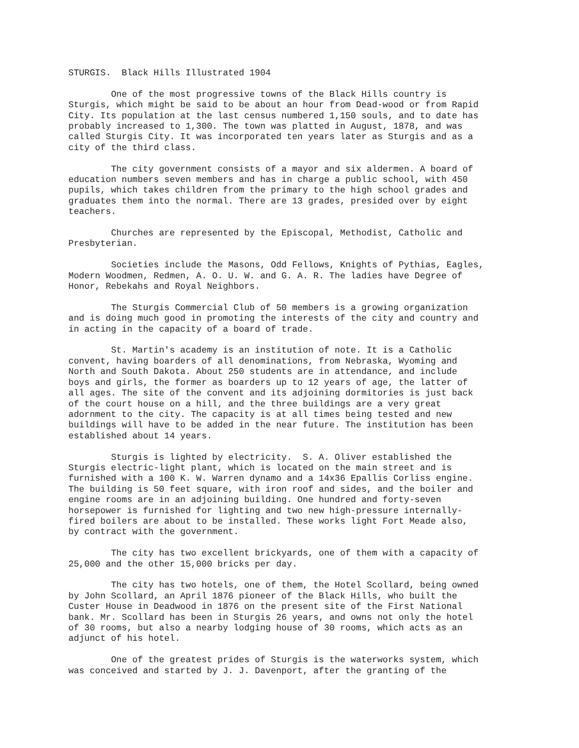STURGIS. Black Hills Illustrated 1904
One of the most progressive towns of the Black Hills country is Sturgis, which might be said to be about an hour from Dead-wood or from Rapid City. Its population at the last census numbered 1,150 souls, and to date has probably increased to 1,300. The town was platted in August, 1878, and was called Sturgis City. It was incorporated ten years later as Sturgis and as a city of the third class.
The city government consists of a mayor and six aldermen. A board of education numbers seven members and has in charge a public school, with 450 pupils, which takes children from the primary to the high school grades and graduates them into the normal. There are 13 grades, presided over by eight teachers.
Churches are represented by the Episcopal, Methodist, Catholic and Presbyterian.
Societies include the Masons, Odd Fellows, Knights of Pythias, Eagles, Modern Woodmen, Redmen, A. O. U. W. and G. A. R. The ladies have Degree of Honor, Rebekahs and Royal Neighbors.
The Sturgis Commercial Club of 50 members is a growing organization and is doing much good in promoting the interests of the city and country and in acting in the capacity of a board of trade.
St. Martin's academy is an institution of note. It is a Catholic convent, having boarders of all denominations, from Nebraska, Wyoming and North and South Dakota. About 250 students are in attendance, and include boys and girls, the former as boarders up to 12 years of age, the latter of all ages. The site of the convent and its adjoining dormitories is just back of the court house on a hill, and the three buildings are a very great adornment to the city. The capacity is at all times being tested and new buildings will have to be added in the near future. The institution has been established about 14 years.
Sturgis is lighted by electricity. S. A. Oliver established the Sturgis electric-light plant, which is located on the main street and is furnished with a 100 K. W. Warren dynamo and a 14x36 Epallis Corliss engine. The building is 50 feet square, with iron roof and sides, and the boiler and engine rooms are in an adjoining building. One hundred and forty-seven horsepower is furnished for lighting and two new high-pressure internally- fired boilers are about to be installed. These works light Fort Meade also, by contract with the government.
The city has two excellent brickyards, one of them with a capacity of 25,000 and the other 15,000 bricks per day.
The city has two hotels, one of them, the Hotel Scollard, being owned by John Scollard, an April 1876 pioneer of the Black Hills, who built the Custer House in Deadwood in 1876 on the present site of the First National bank. Mr. Scollard has been in Sturgis 26 years, and owns not only the hotel of 30 rooms, but also a nearby lodging house of 30 rooms, which acts as an adjunct of his hotel.
One of the greatest prides of Sturgis is the waterworks system, which was conceived and started by J. J. Davenport, after the granting of the